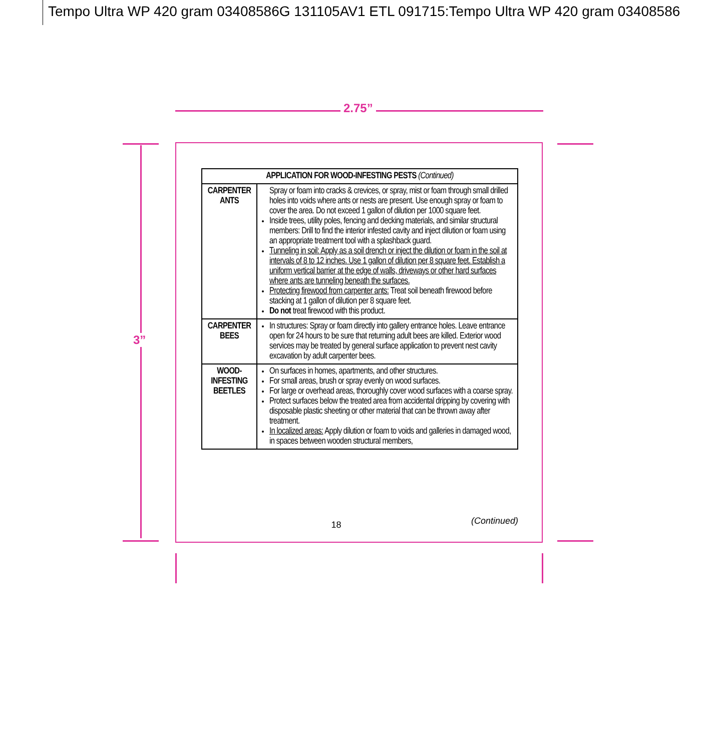Tempo Ultra WP 420 gram 03408586G 131105AV1 ETL 091715:Tempo Ultra WP 420 gram 03408586
2.75”
3”
| APPLICATION FOR WOOD-INFESTING PESTS (Continued) | |
| --- | --- |
| CARPENTER ANTS | Spray or foam into cracks & crevices, or spray, mist or foam through small drilled holes into voids where ants or nests are present. Use enough spray or foam to cover the area. Do not exceed 1 gallon of dilution per 1000 square feet. Inside trees, utility poles, fencing and decking materials, and similar structural members: Drill to find the interior infested cavity and inject dilution or foam using an appropriate treatment tool with a splashback guard. Tunneling in soil: Apply as a soil drench or inject the dilution or foam in the soil at intervals of 8 to 12 inches. Use 1 gallon of dilution per 8 square feet. Establish a uniform vertical barrier at the edge of walls, driveways or other hard surfaces where ants are tunneling beneath the surfaces. Protecting firewood from carpenter ants: Treat soil beneath firewood before stacking at 1 gallon of dilution per 8 square feet. Do not treat firewood with this product. |
| CARPENTER BEES | In structures: Spray or foam directly into gallery entrance holes. Leave entrance open for 24 hours to be sure that returning adult bees are killed. Exterior wood services may be treated by general surface application to prevent nest cavity excavation by adult carpenter bees. |
| WOOD-INFESTING BEETLES | On surfaces in homes, apartments, and other structures. For small areas, brush or spray evenly on wood surfaces. For large or overhead areas, thoroughly cover wood surfaces with a coarse spray. Protect surfaces below the treated area from accidental dripping by covering with disposable plastic sheeting or other material that can be thrown away after treatment. In localized areas: Apply dilution or foam to voids and galleries in damaged wood, in spaces between wooden structural members, |
(Continued)
18